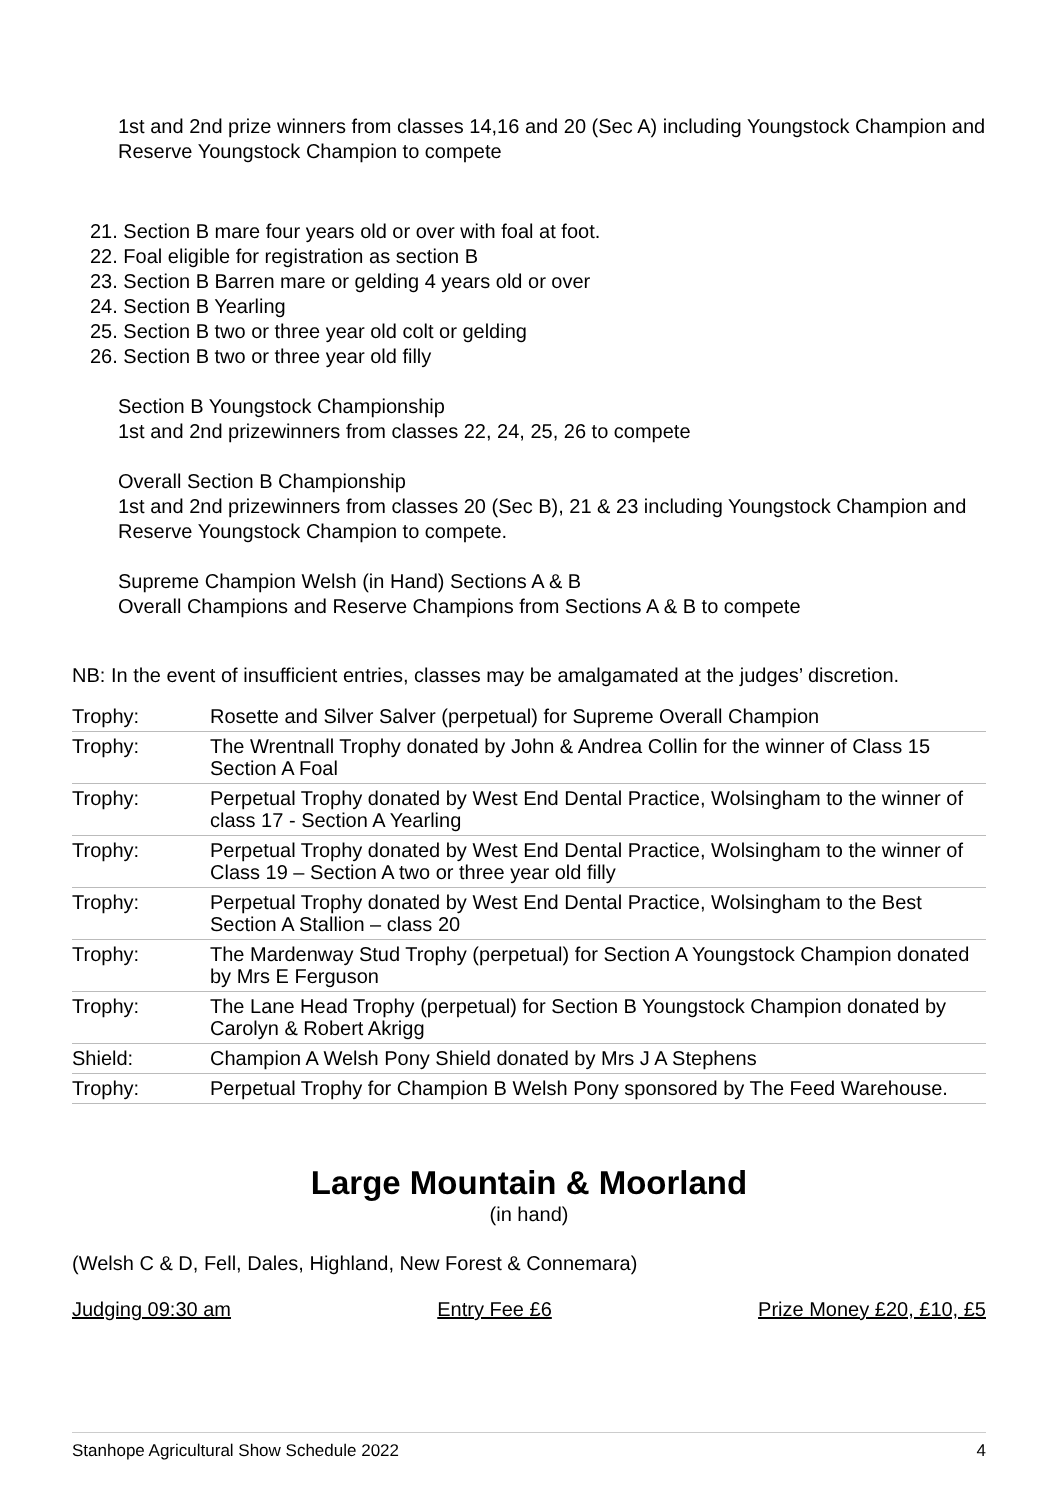1st and 2nd prize winners from classes 14,16 and 20 (Sec A) including Youngstock Champion and Reserve Youngstock Champion to compete
21. Section B mare four years old or over with foal at foot.
22. Foal eligible for registration as section B
23. Section B Barren mare or gelding 4 years old or over
24. Section B Yearling
25. Section B two or three year old colt or gelding
26. Section B two or three year old filly
Section B Youngstock Championship
1st and 2nd prizewinners from classes 22, 24, 25, 26 to compete
Overall Section B Championship
1st and 2nd prizewinners from classes 20 (Sec B), 21 & 23 including Youngstock Champion and Reserve Youngstock Champion to compete.
Supreme Champion Welsh (in Hand) Sections A & B
Overall Champions and Reserve Champions from Sections A & B to compete
NB: In the event of insufficient entries, classes may be amalgamated at the judges’ discretion.
| Trophy: | Rosette and Silver Salver (perpetual) for Supreme Overall Champion |
| Trophy: | The Wrentnall Trophy donated by John & Andrea Collin for the winner of Class 15 Section A Foal |
| Trophy: | Perpetual Trophy donated by West End Dental Practice, Wolsingham to the winner of class 17 - Section A Yearling |
| Trophy: | Perpetual Trophy donated by West End Dental Practice, Wolsingham to the winner of Class 19 – Section A two or three year old filly |
| Trophy: | Perpetual Trophy donated by West End Dental Practice, Wolsingham to the Best Section A Stallion – class 20 |
| Trophy: | The Mardenway Stud Trophy (perpetual) for Section A Youngstock Champion donated by Mrs E Ferguson |
| Trophy: | The Lane Head Trophy (perpetual) for Section B Youngstock Champion donated by Carolyn & Robert Akrigg |
| Shield: | Champion A Welsh Pony Shield donated by Mrs J A Stephens |
| Trophy: | Perpetual Trophy for Champion B Welsh Pony sponsored by The Feed Warehouse. |
Large Mountain & Moorland
(in hand)
(Welsh C & D, Fell, Dales, Highland, New Forest & Connemara)
Judging 09:30 am Entry Fee £6 Prize Money £20, £10, £5
Stanhope Agricultural Show Schedule 2022 4